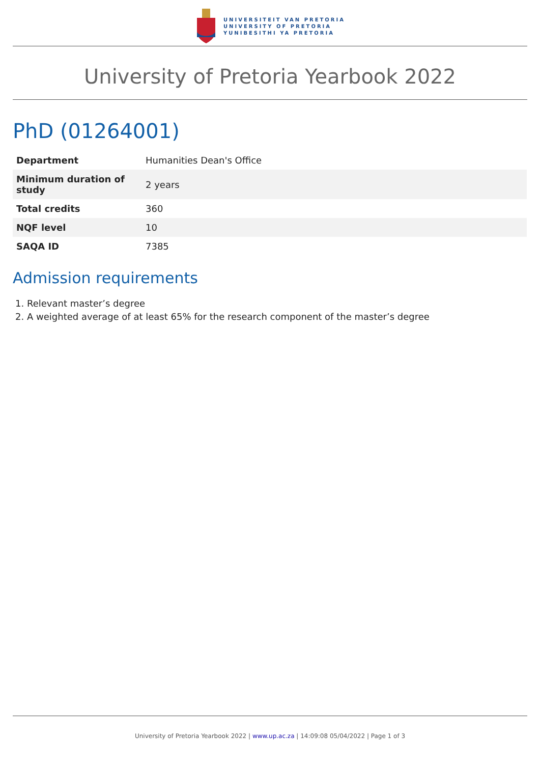UNIVERSITEIT VAN PRETORIA
UNIVERSITY OF PRETORIA
YUNIBESITHI YA PRETORIA
University of Pretoria Yearbook 2022
PhD (01264001)
| Department | Humanities Dean's Office |
| Minimum duration of study | 2 years |
| Total credits | 360 |
| NQF level | 10 |
| SAQA ID | 7385 |
Admission requirements
1. Relevant master’s degree
2. A weighted average of at least 65% for the research component of the master’s degree
University of Pretoria Yearbook 2022 | www.up.ac.za | 14:09:08 05/04/2022 | Page 1 of 3